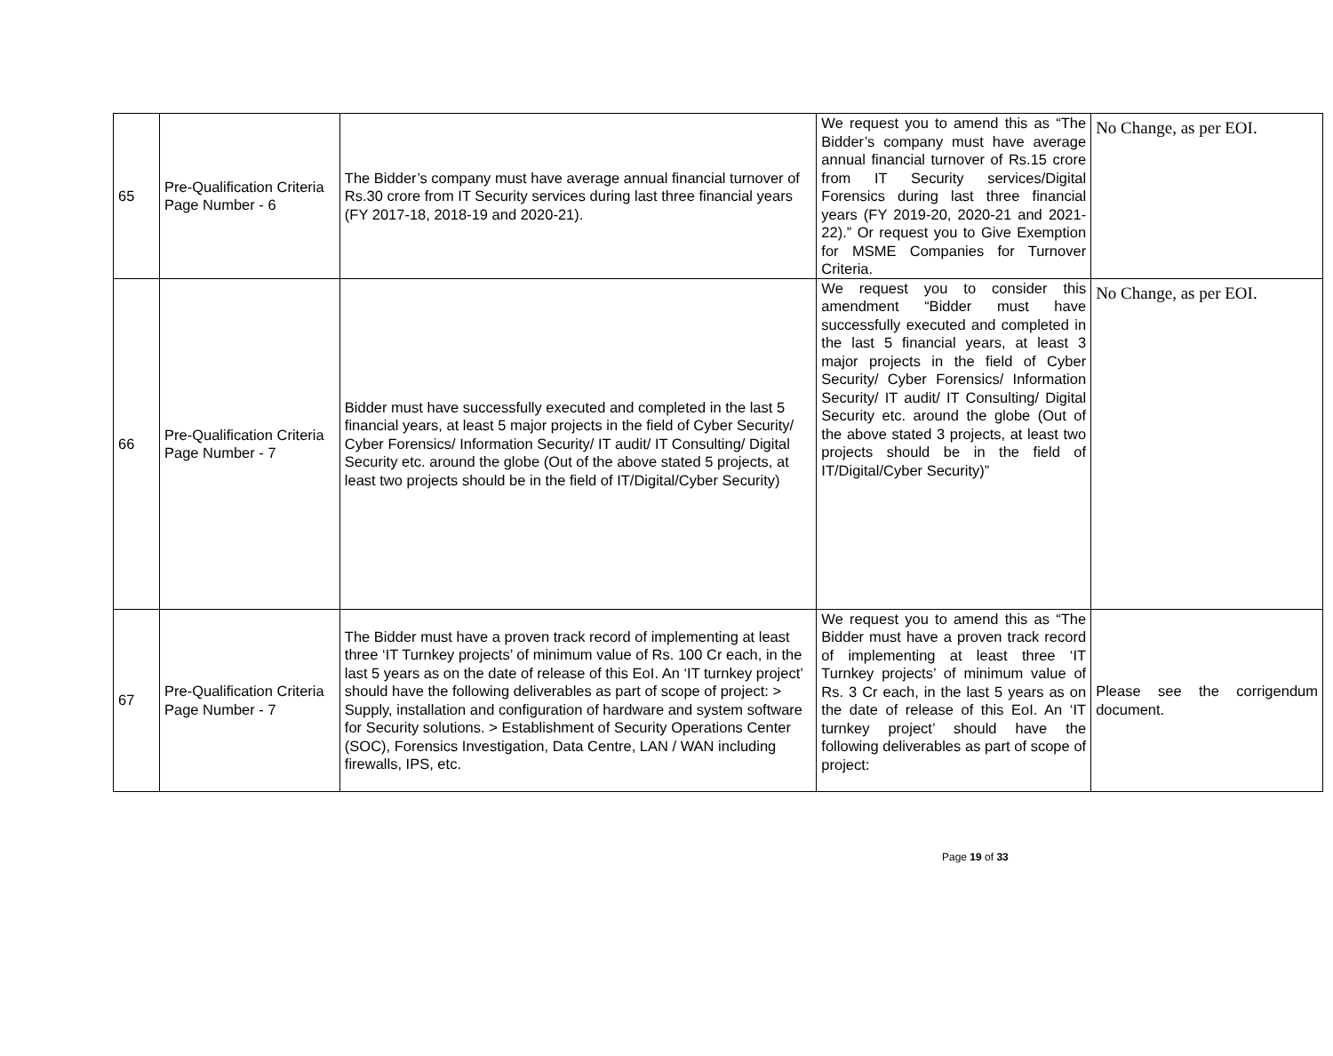| 65 | Pre-Qualification Criteria Page Number - 6 | The Bidder’s company must have average annual financial turnover of Rs.30 crore from IT Security services during last three financial years (FY 2017-18, 2018-19 and 2020-21). | We request you to amend this as “The Bidder’s company must have average annual financial turnover of Rs.15 crore from IT Security services/Digital Forensics during last three financial years (FY 2019-20, 2020-21 and 2021-22).” Or request you to Give Exemption for MSME Companies for Turnover Criteria. | No Change, as per EOI. |
| 66 | Pre-Qualification Criteria Page Number - 7 | Bidder must have successfully executed and completed in the last 5 financial years, at least 5 major projects in the field of Cyber Security/ Cyber Forensics/ Information Security/ IT audit/ IT Consulting/ Digital Security etc. around the globe (Out of the above stated 5 projects, at least two projects should be in the field of IT/Digital/Cyber Security) | We request you to consider this amendment “Bidder must have successfully executed and completed in the last 5 financial years, at least 3 major projects in the field of Cyber Security/ Cyber Forensics/ Information Security/ IT audit/ IT Consulting/ Digital Security etc. around the globe (Out of the above stated 3 projects, at least two projects should be in the field of IT/Digital/Cyber Security)” | No Change, as per EOI. |
| 67 | Pre-Qualification Criteria Page Number - 7 | The Bidder must have a proven track record of implementing at least three ‘IT Turnkey projects’ of minimum value of Rs. 100 Cr each, in the last 5 years as on the date of release of this EoI. An ‘IT turnkey project’ should have the following deliverables as part of scope of project: > Supply, installation and configuration of hardware and system software for Security solutions. > Establishment of Security Operations Center (SOC), Forensics Investigation, Data Centre, LAN / WAN including firewalls, IPS, etc. | We request you to amend this as “The Bidder must have a proven track record of implementing at least three ‘IT Turnkey projects’ of minimum value of Rs. 3 Cr each, in the last 5 years as on the date of release of this EoI. An ‘IT turnkey project’ should have the following deliverables as part of scope of project: | Please see the corrigendum document. |
Page 19 of 33